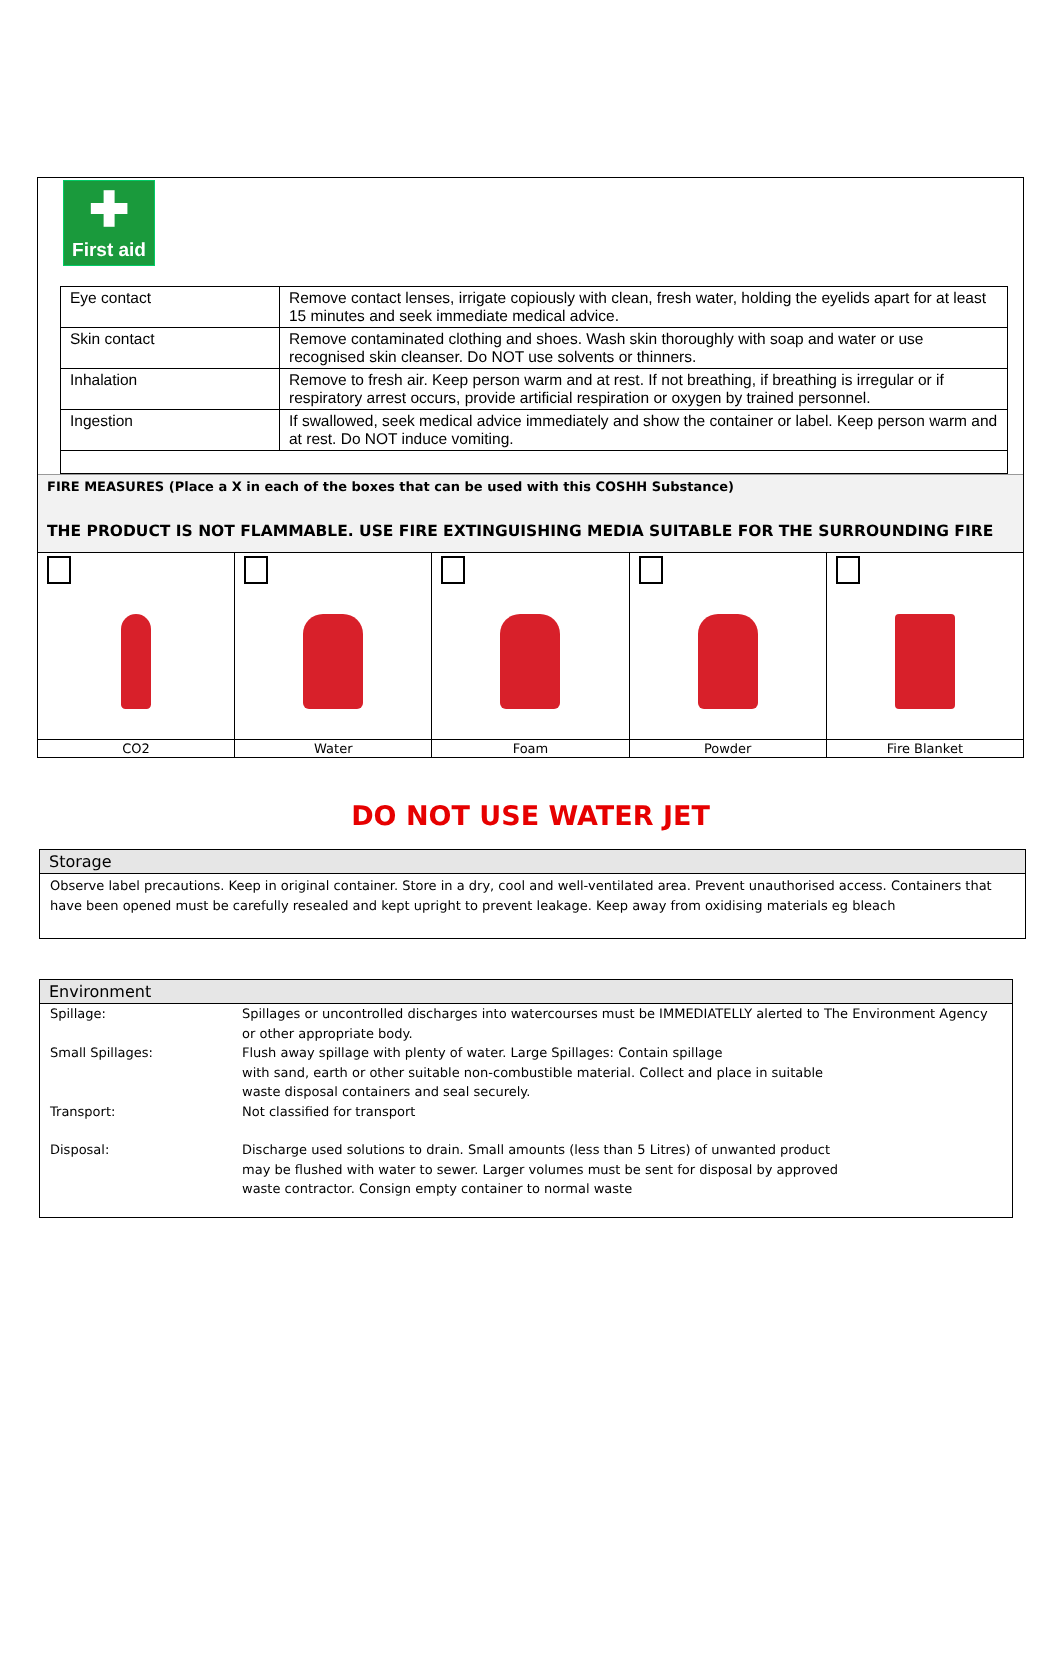✚
First aid
| Eye contact | Remove contact lenses, irrigate copiously with clean, fresh water, holding the eyelids apart for at least 15 minutes and seek immediate medical advice. |
| Skin contact | Remove contaminated clothing and shoes. Wash skin thoroughly with soap and water or use recognised skin cleanser. Do NOT use solvents or thinners. |
| Inhalation | Remove to fresh air. Keep person warm and at rest. If not breathing, if breathing is irregular or if respiratory arrest occurs, provide artificial respiration or oxygen by trained personnel. |
| Ingestion | If swallowed, seek medical advice immediately and show the container or label. Keep person warm and at rest. Do NOT induce vomiting. |
FIRE MEASURES (Place a X in each of the boxes that can be used with this COSHH Substance)
THE PRODUCT IS NOT FLAMMABLE. USE FIRE EXTINGUISHING MEDIA SUITABLE FOR THE SURROUNDING FIRE
| CO2 | Water | Foam | Powder | Fire Blanket |
DO NOT USE WATER JET
Storage
Observe label precautions. Keep in original container. Store in a dry, cool and well-ventilated area. Prevent unauthorised access. Containers that have been opened must be carefully resealed and kept upright to prevent leakage. Keep away from oxidising materials eg bleach
Environment
| Spillage: | Spillages or uncontrolled discharges into watercourses must be IMMEDIATELLY alerted to The Environment Agency or other appropriate body. |
| Small Spillages: | Flush away spillage with plenty of water. Large Spillages: Contain spillage with sand, earth or other suitable non-combustible material. Collect and place in suitable waste disposal containers and seal securely. |
| Transport: | Not classified for transport |
| Disposal: | Discharge used solutions to drain. Small amounts (less than 5 Litres) of unwanted product may be flushed with water to sewer. Larger volumes must be sent for disposal by approved waste contractor. Consign empty container to normal waste |